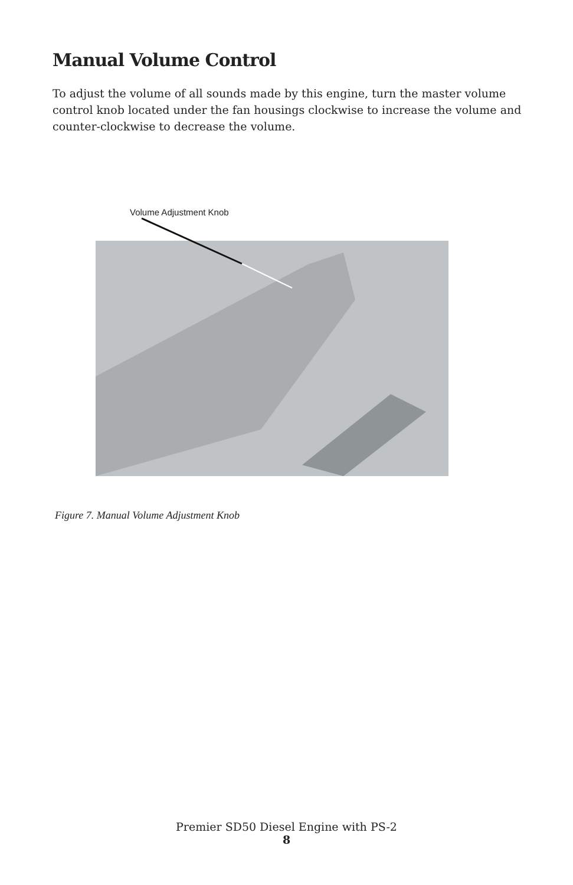Manual Volume Control
To adjust the volume of all sounds made by this engine, turn the master volume control knob located under the fan housings clockwise to increase the volume and counter-clockwise to decrease the volume.
Volume Adjustment Knob
Figure 7. Manual Volume Adjustment Knob
Premier SD50 Diesel Engine with PS-2
8